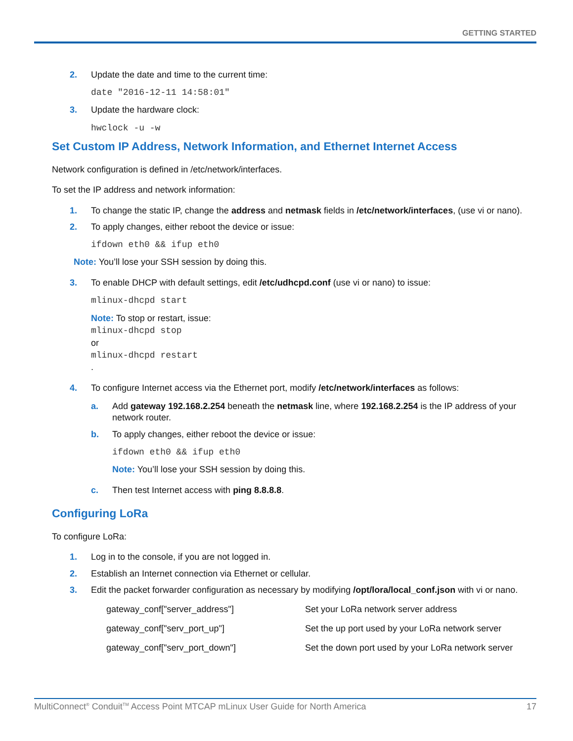GETTING STARTED
2. Update the date and time to the current time:
date "2016-12-11 14:58:01"
3. Update the hardware clock:
hwclock -u -w
Set Custom IP Address, Network Information, and Ethernet Internet Access
Network configuration is defined in /etc/network/interfaces.
To set the IP address and network information:
1. To change the static IP, change the address and netmask fields in /etc/network/interfaces, (use vi or nano).
2. To apply changes, either reboot the device or issue:
ifdown eth0 && ifup eth0
Note: You’ll lose your SSH session by doing this.
3. To enable DHCP with default settings, edit /etc/udhcpd.conf (use vi or nano) to issue:
mlinux-dhcpd start
Note: To stop or restart, issue:
mlinux-dhcpd stop
or
mlinux-dhcpd restart
.
4. To configure Internet access via the Ethernet port, modify /etc/network/interfaces as follows:
a. Add gateway 192.168.2.254 beneath the netmask line, where 192.168.2.254 is the IP address of your network router.
b. To apply changes, either reboot the device or issue:
ifdown eth0 && ifup eth0
Note: You’ll lose your SSH session by doing this.
c. Then test Internet access with ping 8.8.8.8.
Configuring LoRa
To configure LoRa:
1. Log in to the console, if you are not logged in.
2. Establish an Internet connection via Ethernet or cellular.
3. Edit the packet forwarder configuration as necessary by modifying /opt/lora/local_conf.json with vi or nano.
| gateway_conf["server_address"] | Set your LoRa network server address |
| gateway_conf["serv_port_up"] | Set the up port used by your LoRa network server |
| gateway_conf["serv_port_down"] | Set the down port used by your LoRa network server |
MultiConnect<sup>®</sup> Conduit<sup>TM</sup> Access Point MTCAP mLinux User Guide for North America 17